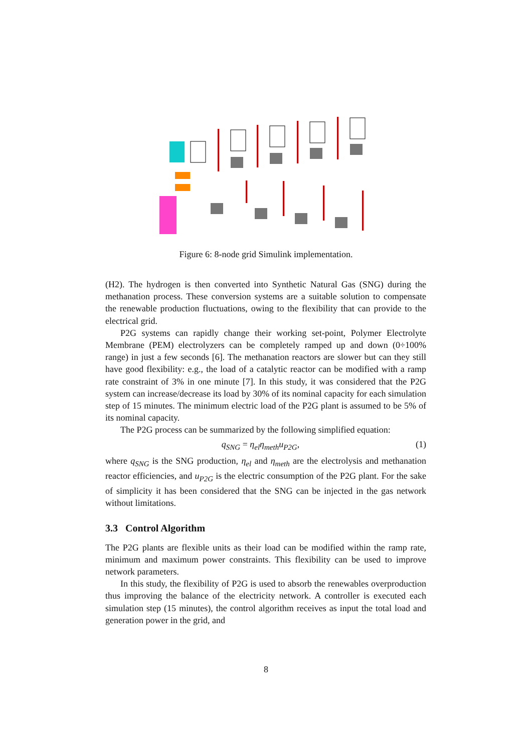Figure 6: 8-node grid Simulink implementation.
(H2). The hydrogen is then converted into Synthetic Natural Gas (SNG) during the methanation process. These conversion systems are a suitable solution to compensate the renewable production fluctuations, owing to the flexibility that can provide to the electrical grid.
P2G systems can rapidly change their working set-point, Polymer Electrolyte Membrane (PEM) electrolyzers can be completely ramped up and down (0÷100% range) in just a few seconds [6]. The methanation reactors are slower but can they still have good flexibility: e.g., the load of a catalytic reactor can be modified with a ramp rate constraint of 3% in one minute [7]. In this study, it was considered that the P2G system can increase/decrease its load by 30% of its nominal capacity for each simulation step of 15 minutes. The minimum electric load of the P2G plant is assumed to be 5% of its nominal capacity.
The P2G process can be summarized by the following simplified equation:
q<sub>SNG</sub> = η<sub>el</sub>η<sub>meth</sub>u<sub>P2G</sub>, (1)
where q<sub>SNG</sub> is the SNG production, η<sub>el</sub> and η<sub>meth</sub> are the electrolysis and methanation reactor efficiencies, and u<sub>P2G</sub> is the electric consumption of the P2G plant. For the sake of simplicity it has been considered that the SNG can be injected in the gas network without limitations.
3.3 Control Algorithm
The P2G plants are flexible units as their load can be modified within the ramp rate, minimum and maximum power constraints. This flexibility can be used to improve network parameters.
In this study, the flexibility of P2G is used to absorb the renewables overproduction thus improving the balance of the electricity network. A controller is executed each simulation step (15 minutes), the control algorithm receives as input the total load and generation power in the grid, and
8